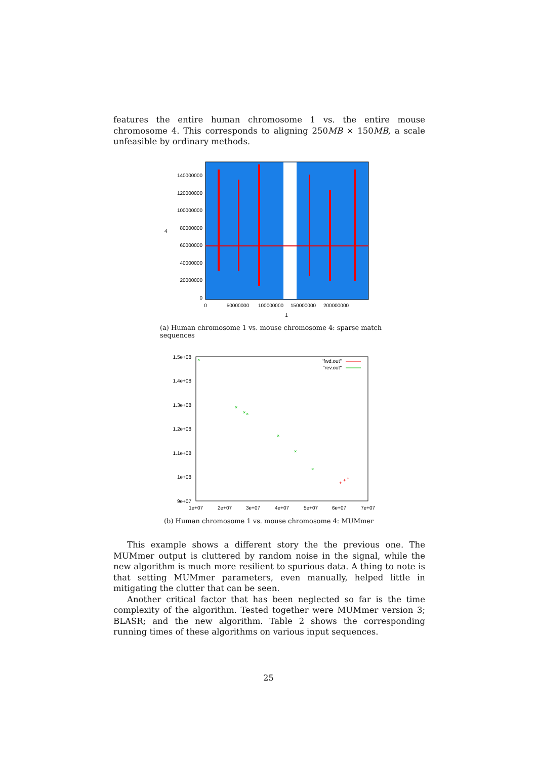features the entire human chromosome 1 vs. the entire mouse chromosome 4. This corresponds to aligning 250MB × 150MB, a scale unfeasible by ordinary methods.
140000000
120000000
100000000
80000000
60000000
40000000
20000000
0
4
0
50000000
100000000
150000000
200000000
1
(a) Human chromosome 1 vs. mouse chromosome 4: sparse match sequences
1.5e+08
1.4e+08
1.3e+08
1.2e+08
1.1e+08
1e+08
9e+07
1e+07
2e+07
3e+07
4e+07
5e+07
6e+07
7e+07
"fwd.out"
"rev.out"
×
×
×
×
×
×
×
+
+
+
(b) Human chromosome 1 vs. mouse chromosome 4: MUMmer
This example shows a different story the the previous one. The MUMmer output is cluttered by random noise in the signal, while the new algorithm is much more resilient to spurious data. A thing to note is that setting MUMmer parameters, even manually, helped little in mitigating the clutter that can be seen.
Another critical factor that has been neglected so far is the time complexity of the algorithm. Tested together were MUMmer version 3; BLASR; and the new algorithm. Table 2 shows the corresponding running times of these algorithms on various input sequences.
25